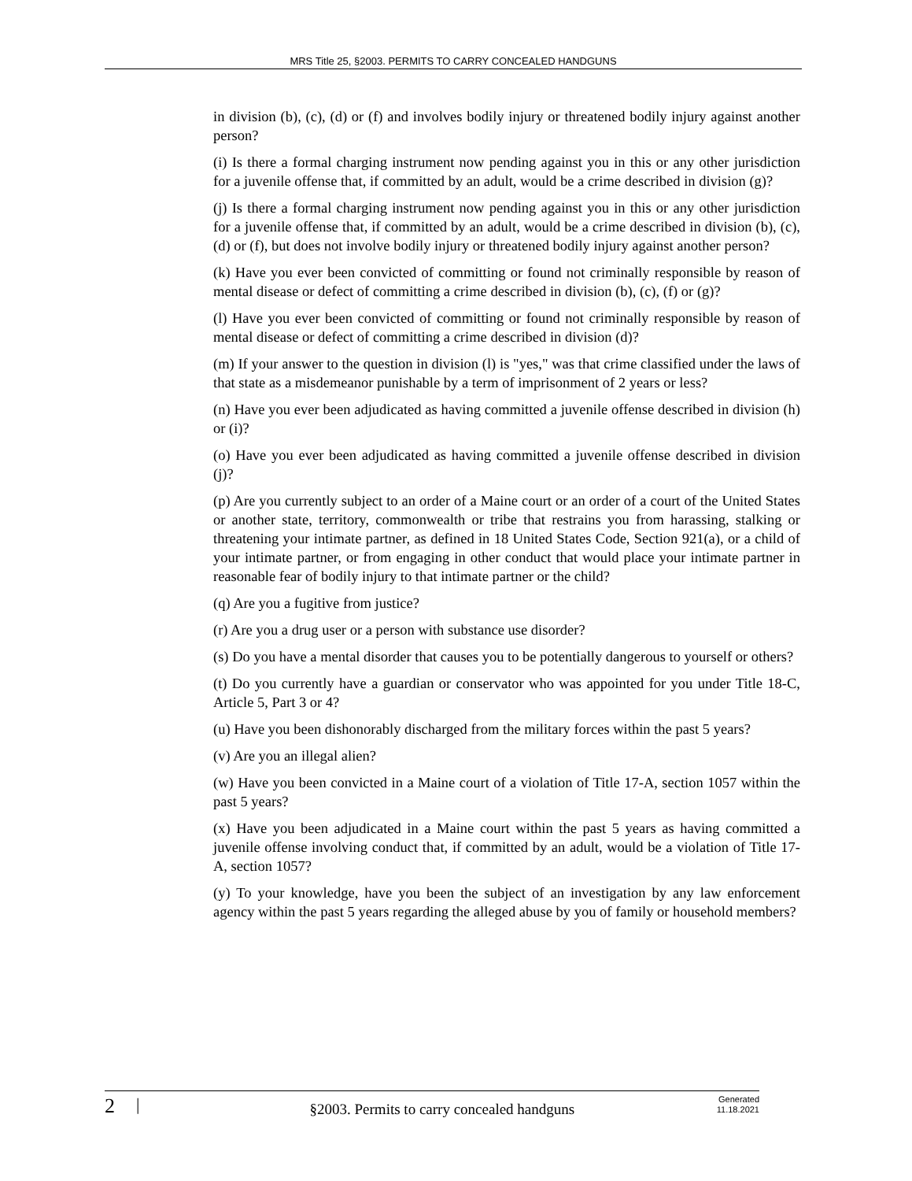MRS Title 25, §2003. PERMITS TO CARRY CONCEALED HANDGUNS
in division (b), (c), (d) or (f) and involves bodily injury or threatened bodily injury against another person?
(i) Is there a formal charging instrument now pending against you in this or any other jurisdiction for a juvenile offense that, if committed by an adult, would be a crime described in division (g)?
(j) Is there a formal charging instrument now pending against you in this or any other jurisdiction for a juvenile offense that, if committed by an adult, would be a crime described in division (b), (c), (d) or (f), but does not involve bodily injury or threatened bodily injury against another person?
(k) Have you ever been convicted of committing or found not criminally responsible by reason of mental disease or defect of committing a crime described in division (b), (c), (f) or (g)?
(l) Have you ever been convicted of committing or found not criminally responsible by reason of mental disease or defect of committing a crime described in division (d)?
(m) If your answer to the question in division (l) is "yes," was that crime classified under the laws of that state as a misdemeanor punishable by a term of imprisonment of 2 years or less?
(n) Have you ever been adjudicated as having committed a juvenile offense described in division (h) or (i)?
(o) Have you ever been adjudicated as having committed a juvenile offense described in division (j)?
(p) Are you currently subject to an order of a Maine court or an order of a court of the United States or another state, territory, commonwealth or tribe that restrains you from harassing, stalking or threatening your intimate partner, as defined in 18 United States Code, Section 921(a), or a child of your intimate partner, or from engaging in other conduct that would place your intimate partner in reasonable fear of bodily injury to that intimate partner or the child?
(q) Are you a fugitive from justice?
(r) Are you a drug user or a person with substance use disorder?
(s) Do you have a mental disorder that causes you to be potentially dangerous to yourself or others?
(t) Do you currently have a guardian or conservator who was appointed for you under Title 18-C, Article 5, Part 3 or 4?
(u) Have you been dishonorably discharged from the military forces within the past 5 years?
(v) Are you an illegal alien?
(w) Have you been convicted in a Maine court of a violation of Title 17-A, section 1057 within the past 5 years?
(x) Have you been adjudicated in a Maine court within the past 5 years as having committed a juvenile offense involving conduct that, if committed by an adult, would be a violation of Title 17-A, section 1057?
(y) To your knowledge, have you been the subject of an investigation by any law enforcement agency within the past 5 years regarding the alleged abuse by you of family or household members?
2
|
§2003. Permits to carry concealed handguns
Generated
11.18.2021